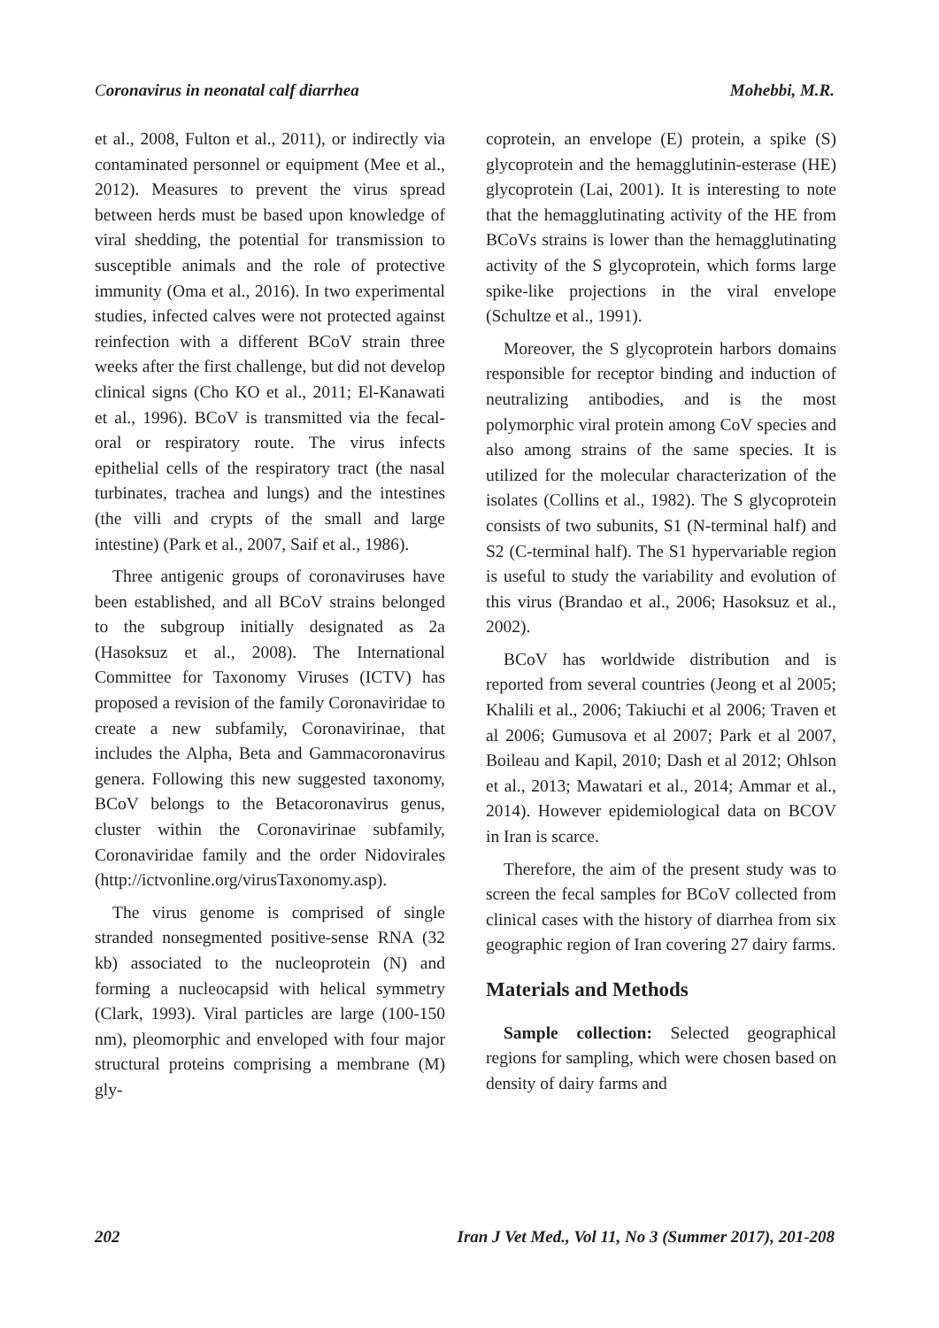Coronavirus in neonatal calf diarrhea Mohebbi, M.R.
et al., 2008, Fulton et al., 2011), or indirectly via contaminated personnel or equipment (Mee et al., 2012). Measures to prevent the virus spread between herds must be based upon knowledge of viral shedding, the potential for transmission to susceptible animals and the role of protective immunity (Oma et al., 2016). In two experimental studies, infected calves were not protected against reinfection with a different BCoV strain three weeks after the first challenge, but did not develop clinical signs (Cho KO et al., 2011; El-Kanawati et al., 1996). BCoV is transmitted via the fecal-oral or respiratory route. The virus infects epithelial cells of the respiratory tract (the nasal turbinates, trachea and lungs) and the intestines (the villi and crypts of the small and large intestine) (Park et al., 2007, Saif et al., 1986).
Three antigenic groups of coronaviruses have been established, and all BCoV strains belonged to the subgroup initially designated as 2a (Hasoksuz et al., 2008). The International Committee for Taxonomy Viruses (ICTV) has proposed a revision of the family Coronaviridae to create a new subfamily, Coronavirinae, that includes the Alpha, Beta and Gammacoronavirus genera. Following this new suggested taxonomy, BCoV belongs to the Betacoronavirus genus, cluster within the Coronavirinae subfamily, Coronaviridae family and the order Nidovirales (http://ictvonline.org/virusTaxonomy.asp).
The virus genome is comprised of single stranded nonsegmented positive-sense RNA (32 kb) associated to the nucleoprotein (N) and forming a nucleocapsid with helical symmetry (Clark, 1993). Viral particles are large (100-150 nm), pleomorphic and enveloped with four major structural proteins comprising a membrane (M) gly-
coprotein, an envelope (E) protein, a spike (S) glycoprotein and the hemagglutinin-esterase (HE) glycoprotein (Lai, 2001). It is interesting to note that the hemagglutinating activity of the HE from BCoVs strains is lower than the hemagglutinating activity of the S glycoprotein, which forms large spike-like projections in the viral envelope (Schultze et al., 1991).
Moreover, the S glycoprotein harbors domains responsible for receptor binding and induction of neutralizing antibodies, and is the most polymorphic viral protein among CoV species and also among strains of the same species. It is utilized for the molecular characterization of the isolates (Collins et al., 1982). The S glycoprotein consists of two subunits, S1 (N-terminal half) and S2 (C-terminal half). The S1 hypervariable region is useful to study the variability and evolution of this virus (Brandao et al., 2006; Hasoksuz et al., 2002).
BCoV has worldwide distribution and is reported from several countries (Jeong et al 2005; Khalili et al., 2006; Takiuchi et al 2006; Traven et al 2006; Gumusova et al 2007; Park et al 2007, Boileau and Kapil, 2010; Dash et al 2012; Ohlson et al., 2013; Mawatari et al., 2014; Ammar et al., 2014). However epidemiological data on BCOV in Iran is scarce.
Therefore, the aim of the present study was to screen the fecal samples for BCoV collected from clinical cases with the history of diarrhea from six geographic region of Iran covering 27 dairy farms.
Materials and Methods
Sample collection: Selected geographical regions for sampling, which were chosen based on density of dairy farms and
202 Iran J Vet Med., Vol 11, No 3 (Summer 2017), 201-208